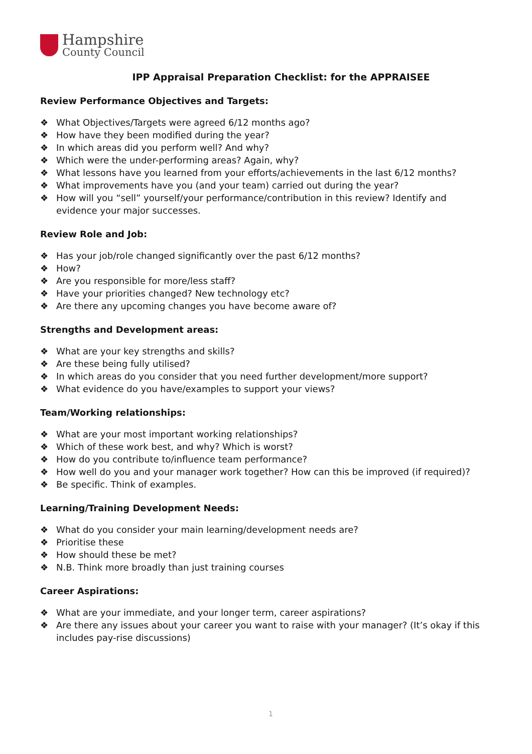Hampshire
County Council
IPP Appraisal Preparation Checklist: for the APPRAISEE
Review Performance Objectives and Targets:
❖ What Objectives/Targets were agreed 6/12 months ago?
❖ How have they been modified during the year?
❖ In which areas did you perform well? And why?
❖ Which were the under-performing areas? Again, why?
❖ What lessons have you learned from your efforts/achievements in the last 6/12 months?
❖ What improvements have you (and your team) carried out during the year?
❖ How will you “sell” yourself/your performance/contribution in this review? Identify and evidence your major successes.
Review Role and Job:
❖ Has your job/role changed significantly over the past 6/12 months?
❖ How?
❖ Are you responsible for more/less staff?
❖ Have your priorities changed? New technology etc?
❖ Are there any upcoming changes you have become aware of?
Strengths and Development areas:
❖ What are your key strengths and skills?
❖ Are these being fully utilised?
❖ In which areas do you consider that you need further development/more support?
❖ What evidence do you have/examples to support your views?
Team/Working relationships:
❖ What are your most important working relationships?
❖ Which of these work best, and why? Which is worst?
❖ How do you contribute to/influence team performance?
❖ How well do you and your manager work together? How can this be improved (if required)?
❖ Be specific. Think of examples.
Learning/Training Development Needs:
❖ What do you consider your main learning/development needs are?
❖ Prioritise these
❖ How should these be met?
❖ N.B. Think more broadly than just training courses
Career Aspirations:
❖ What are your immediate, and your longer term, career aspirations?
❖ Are there any issues about your career you want to raise with your manager? (It’s okay if this includes pay-rise discussions)
1